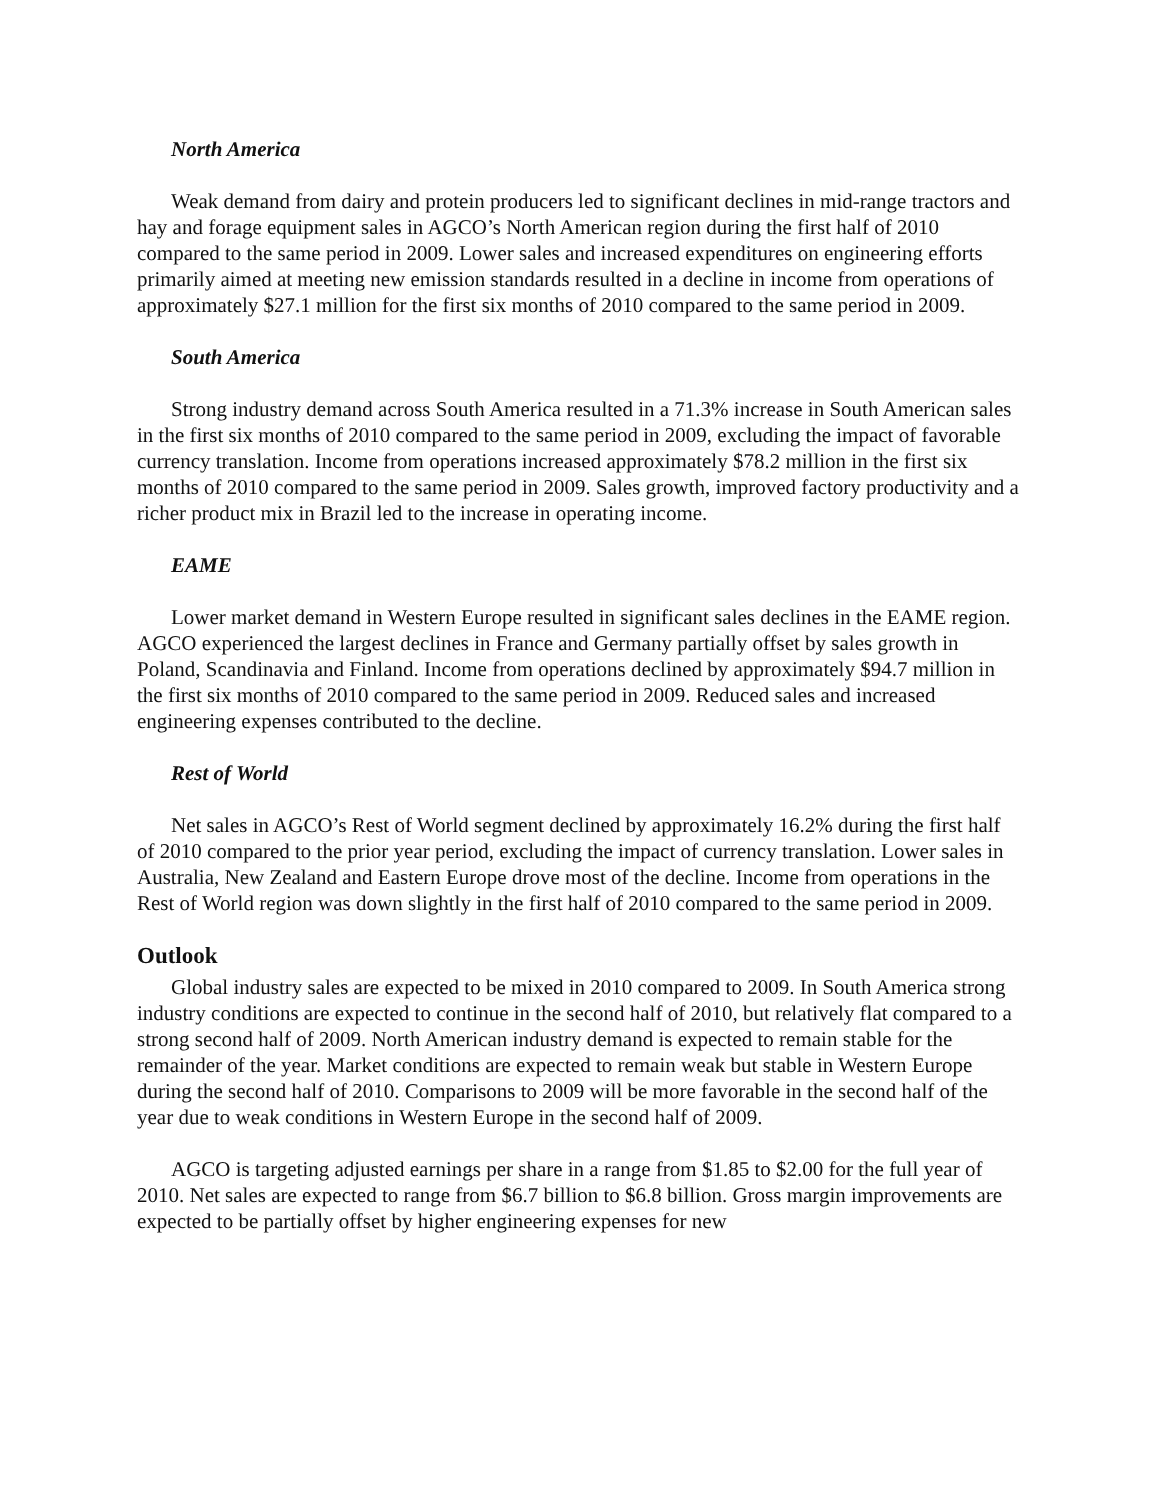North America
Weak demand from dairy and protein producers led to significant declines in mid-range tractors and hay and forage equipment sales in AGCO’s North American region during the first half of 2010 compared to the same period in 2009. Lower sales and increased expenditures on engineering efforts primarily aimed at meeting new emission standards resulted in a decline in income from operations of approximately $27.1 million for the first six months of 2010 compared to the same period in 2009.
South America
Strong industry demand across South America resulted in a 71.3% increase in South American sales in the first six months of 2010 compared to the same period in 2009, excluding the impact of favorable currency translation. Income from operations increased approximately $78.2 million in the first six months of 2010 compared to the same period in 2009. Sales growth, improved factory productivity and a richer product mix in Brazil led to the increase in operating income.
EAME
Lower market demand in Western Europe resulted in significant sales declines in the EAME region. AGCO experienced the largest declines in France and Germany partially offset by sales growth in Poland, Scandinavia and Finland. Income from operations declined by approximately $94.7 million in the first six months of 2010 compared to the same period in 2009. Reduced sales and increased engineering expenses contributed to the decline.
Rest of World
Net sales in AGCO’s Rest of World segment declined by approximately 16.2% during the first half of 2010 compared to the prior year period, excluding the impact of currency translation. Lower sales in Australia, New Zealand and Eastern Europe drove most of the decline. Income from operations in the Rest of World region was down slightly in the first half of 2010 compared to the same period in 2009.
Outlook
Global industry sales are expected to be mixed in 2010 compared to 2009. In South America strong industry conditions are expected to continue in the second half of 2010, but relatively flat compared to a strong second half of 2009. North American industry demand is expected to remain stable for the remainder of the year. Market conditions are expected to remain weak but stable in Western Europe during the second half of 2010. Comparisons to 2009 will be more favorable in the second half of the year due to weak conditions in Western Europe in the second half of 2009.
AGCO is targeting adjusted earnings per share in a range from $1.85 to $2.00 for the full year of 2010. Net sales are expected to range from $6.7 billion to $6.8 billion. Gross margin improvements are expected to be partially offset by higher engineering expenses for new